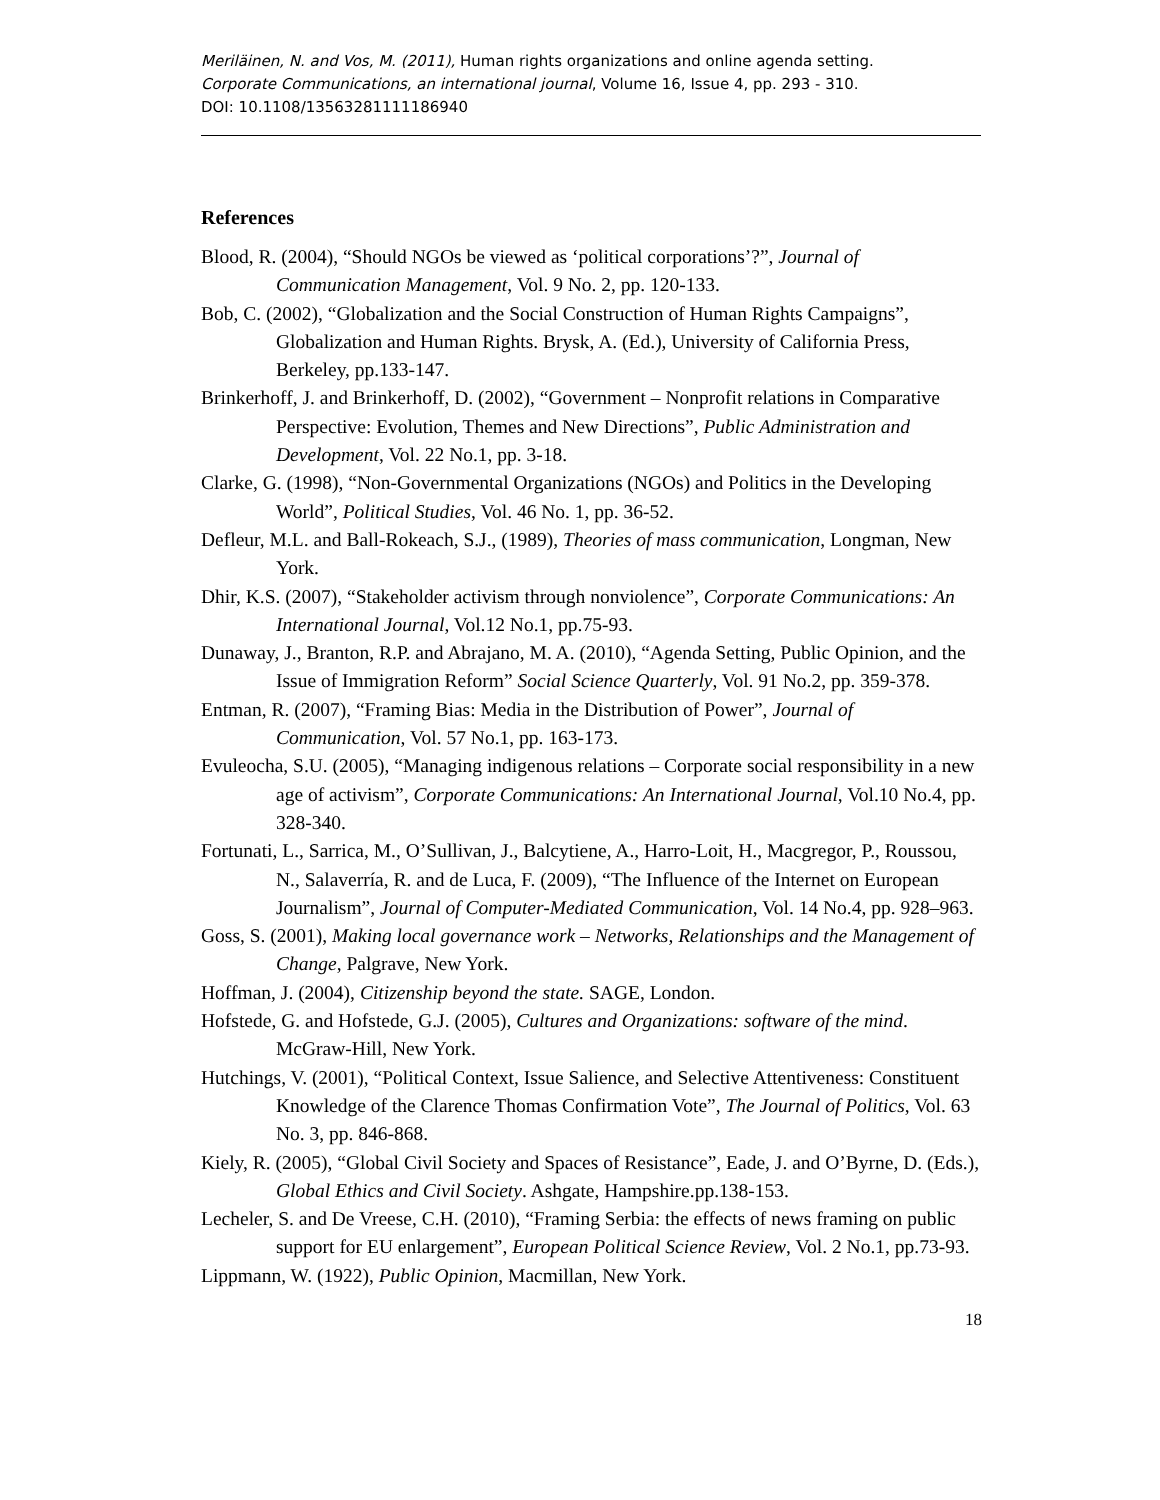Meriläinen, N. and Vos, M. (2011), Human rights organizations and online agenda setting.
Corporate Communications, an international journal, Volume 16, Issue 4, pp. 293 - 310.
DOI: 10.1108/13563281111186940
References
Blood, R. (2004), “Should NGOs be viewed as ‘political corporations’?”, Journal of Communication Management, Vol. 9 No. 2, pp. 120-133.
Bob, C. (2002), “Globalization and the Social Construction of Human Rights Campaigns”, Globalization and Human Rights. Brysk, A. (Ed.), University of California Press, Berkeley, pp.133-147.
Brinkerhoff, J. and Brinkerhoff, D. (2002), “Government – Nonprofit relations in Comparative Perspective: Evolution, Themes and New Directions”, Public Administration and Development, Vol. 22 No.1, pp. 3-18.
Clarke, G. (1998), “Non-Governmental Organizations (NGOs) and Politics in the Developing World”, Political Studies, Vol. 46 No. 1, pp. 36-52.
Defleur, M.L. and Ball-Rokeach, S.J., (1989), Theories of mass communication, Longman, New York.
Dhir, K.S. (2007), “Stakeholder activism through nonviolence”, Corporate Communications: An International Journal, Vol.12 No.1, pp.75-93.
Dunaway, J., Branton, R.P. and Abrajano, M. A. (2010), “Agenda Setting, Public Opinion, and the Issue of Immigration Reform” Social Science Quarterly, Vol. 91 No.2, pp. 359-378.
Entman, R. (2007), “Framing Bias: Media in the Distribution of Power”, Journal of Communication, Vol. 57 No.1, pp. 163-173.
Evuleocha, S.U. (2005), “Managing indigenous relations – Corporate social responsibility in a new age of activism”, Corporate Communications: An International Journal, Vol.10 No.4, pp. 328-340.
Fortunati, L., Sarrica, M., O’Sullivan, J., Balcytiene, A., Harro-Loit, H., Macgregor, P., Roussou, N., Salaverría, R. and de Luca, F. (2009), “The Influence of the Internet on European Journalism”, Journal of Computer-Mediated Communication, Vol. 14 No.4, pp. 928–963.
Goss, S. (2001), Making local governance work – Networks, Relationships and the Management of Change, Palgrave, New York.
Hoffman, J. (2004), Citizenship beyond the state. SAGE, London.
Hofstede, G. and Hofstede, G.J. (2005), Cultures and Organizations: software of the mind. McGraw-Hill, New York.
Hutchings, V. (2001), “Political Context, Issue Salience, and Selective Attentiveness: Constituent Knowledge of the Clarence Thomas Confirmation Vote”, The Journal of Politics, Vol. 63 No. 3, pp. 846-868.
Kiely, R. (2005), “Global Civil Society and Spaces of Resistance”, Eade, J. and O’Byrne, D. (Eds.), Global Ethics and Civil Society. Ashgate, Hampshire.pp.138-153.
Lecheler, S. and De Vreese, C.H. (2010), “Framing Serbia: the effects of news framing on public support for EU enlargement”, European Political Science Review, Vol. 2 No.1, pp.73-93.
Lippmann, W. (1922), Public Opinion, Macmillan, New York.
18